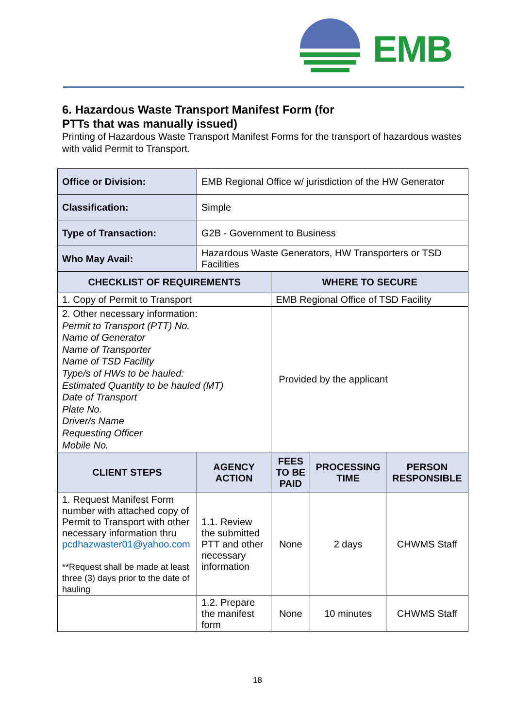EMB
6. Hazardous Waste Transport Manifest Form (for
PTTs that was manually issued)
Printing of Hazardous Waste Transport Manifest Forms for the transport of hazardous wastes with valid Permit to Transport.
| Office or Division: | EMB Regional Office w/ jurisdiction of the HW Generator | | | |
| Classification: | Simple | | | |
| Type of Transaction: | G2B - Government to Business | | | |
| Who May Avail: | Hazardous Waste Generators, HW Transporters or TSD Facilities | | | |
| CHECKLIST OF REQUIREMENTS | | WHERE TO SECURE | | |
| 1. Copy of Permit to Transport | | EMB Regional Office of TSD Facility | | |
| 2. Other necessary information: Permit to Transport (PTT) No. Name of Generator Name of Transporter Name of TSD Facility Type/s of HWs to be hauled: Estimated Quantity to be hauled (MT) Date of Transport Plate No. Driver/s Name Requesting Officer Mobile No. | | Provided by the applicant | | |
| CLIENT STEPS | AGENCY ACTION | FEES TO BE PAID | PROCESSING TIME | PERSON RESPONSIBLE |
| 1. Request Manifest Form number with attached copy of Permit to Transport with other necessary information thru pcdhazwaster01@yahoo.com **Request shall be made at least three (3) days prior to the date of hauling | 1.1. Review the submitted PTT and other necessary information | None | 2 days | CHWMS Staff |
| | 1.2. Prepare the manifest form | None | 10 minutes | CHWMS Staff |
18